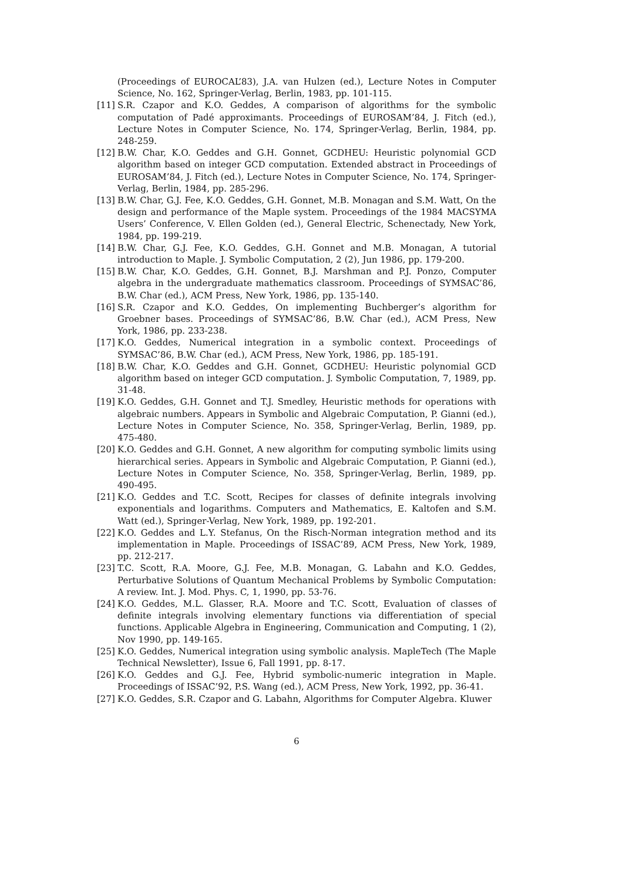(Proceedings of EUROCAL’83), J.A. van Hulzen (ed.), Lecture Notes in Computer Science, No. 162, Springer-Verlag, Berlin, 1983, pp. 101-115.
[11] S.R. Czapor and K.O. Geddes, A comparison of algorithms for the symbolic computation of Padé approximants. Proceedings of EUROSAM’84, J. Fitch (ed.), Lecture Notes in Computer Science, No. 174, Springer-Verlag, Berlin, 1984, pp. 248-259.
[12] B.W. Char, K.O. Geddes and G.H. Gonnet, GCDHEU: Heuristic polynomial GCD algorithm based on integer GCD computation. Extended abstract in Proceedings of EUROSAM’84, J. Fitch (ed.), Lecture Notes in Computer Science, No. 174, Springer-Verlag, Berlin, 1984, pp. 285-296.
[13] B.W. Char, G.J. Fee, K.O. Geddes, G.H. Gonnet, M.B. Monagan and S.M. Watt, On the design and performance of the Maple system. Proceedings of the 1984 MACSYMA Users’ Conference, V. Ellen Golden (ed.), General Electric, Schenectady, New York, 1984, pp. 199-219.
[14] B.W. Char, G.J. Fee, K.O. Geddes, G.H. Gonnet and M.B. Monagan, A tutorial introduction to Maple. J. Symbolic Computation, 2 (2), Jun 1986, pp. 179-200.
[15] B.W. Char, K.O. Geddes, G.H. Gonnet, B.J. Marshman and P.J. Ponzo, Computer algebra in the undergraduate mathematics classroom. Proceedings of SYMSAC’86, B.W. Char (ed.), ACM Press, New York, 1986, pp. 135-140.
[16] S.R. Czapor and K.O. Geddes, On implementing Buchberger’s algorithm for Groebner bases. Proceedings of SYMSAC’86, B.W. Char (ed.), ACM Press, New York, 1986, pp. 233-238.
[17] K.O. Geddes, Numerical integration in a symbolic context. Proceedings of SYMSAC’86, B.W. Char (ed.), ACM Press, New York, 1986, pp. 185-191.
[18] B.W. Char, K.O. Geddes and G.H. Gonnet, GCDHEU: Heuristic polynomial GCD algorithm based on integer GCD computation. J. Symbolic Computation, 7, 1989, pp. 31-48.
[19] K.O. Geddes, G.H. Gonnet and T.J. Smedley, Heuristic methods for operations with algebraic numbers. Appears in Symbolic and Algebraic Computation, P. Gianni (ed.), Lecture Notes in Computer Science, No. 358, Springer-Verlag, Berlin, 1989, pp. 475-480.
[20] K.O. Geddes and G.H. Gonnet, A new algorithm for computing symbolic limits using hierarchical series. Appears in Symbolic and Algebraic Computation, P. Gianni (ed.), Lecture Notes in Computer Science, No. 358, Springer-Verlag, Berlin, 1989, pp. 490-495.
[21] K.O. Geddes and T.C. Scott, Recipes for classes of definite integrals involving exponentials and logarithms. Computers and Mathematics, E. Kaltofen and S.M. Watt (ed.), Springer-Verlag, New York, 1989, pp. 192-201.
[22] K.O. Geddes and L.Y. Stefanus, On the Risch-Norman integration method and its implementation in Maple. Proceedings of ISSAC’89, ACM Press, New York, 1989, pp. 212-217.
[23] T.C. Scott, R.A. Moore, G.J. Fee, M.B. Monagan, G. Labahn and K.O. Geddes, Perturbative Solutions of Quantum Mechanical Problems by Symbolic Computation: A review. Int. J. Mod. Phys. C, 1, 1990, pp. 53-76.
[24] K.O. Geddes, M.L. Glasser, R.A. Moore and T.C. Scott, Evaluation of classes of definite integrals involving elementary functions via differentiation of special functions. Applicable Algebra in Engineering, Communication and Computing, 1 (2), Nov 1990, pp. 149-165.
[25] K.O. Geddes, Numerical integration using symbolic analysis. MapleTech (The Maple Technical Newsletter), Issue 6, Fall 1991, pp. 8-17.
[26] K.O. Geddes and G.J. Fee, Hybrid symbolic-numeric integration in Maple. Proceedings of ISSAC’92, P.S. Wang (ed.), ACM Press, New York, 1992, pp. 36-41.
[27] K.O. Geddes, S.R. Czapor and G. Labahn, Algorithms for Computer Algebra. Kluwer
6